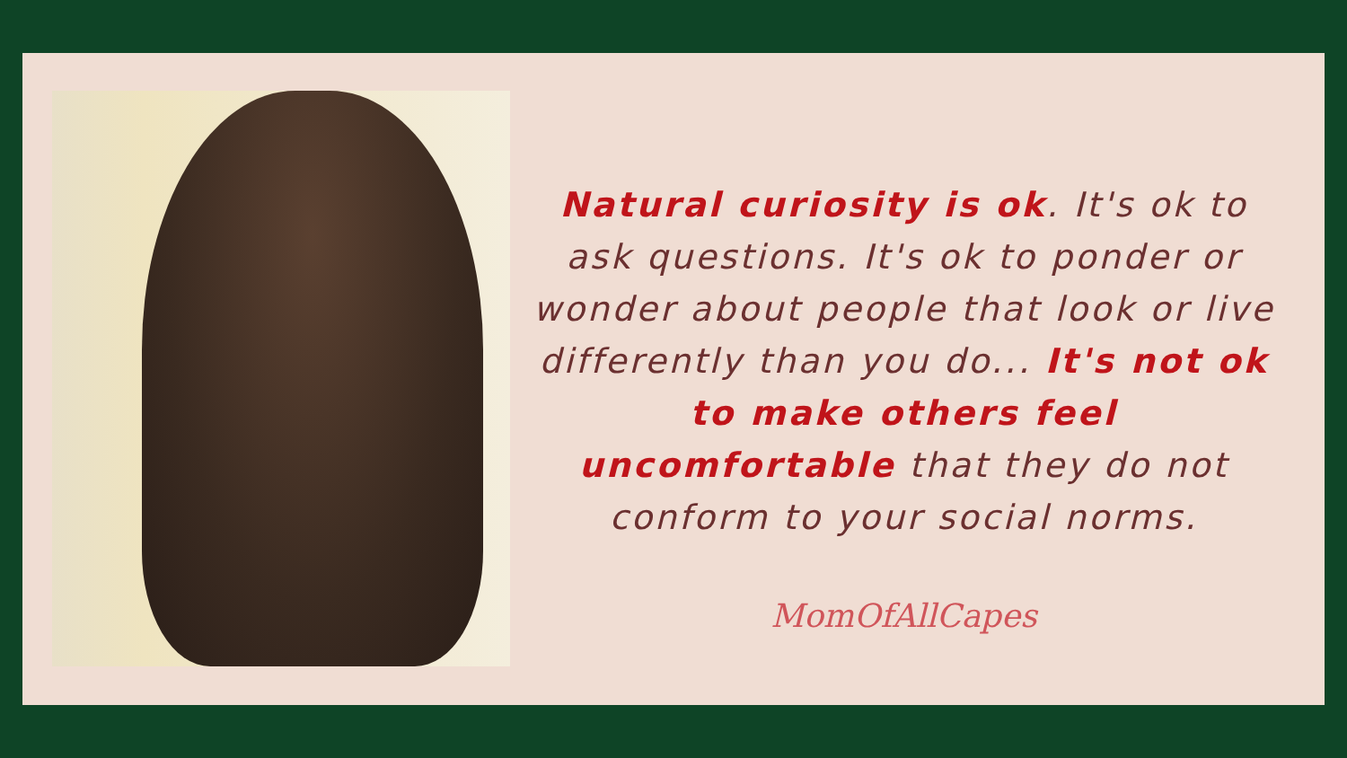Natural curiosity is ok. It's ok to ask questions. It's ok to ponder or wonder about people that look or live differently than you do... It's not ok to make others feel uncomfortable that they do not conform to your social norms.
MomOfAllCapes